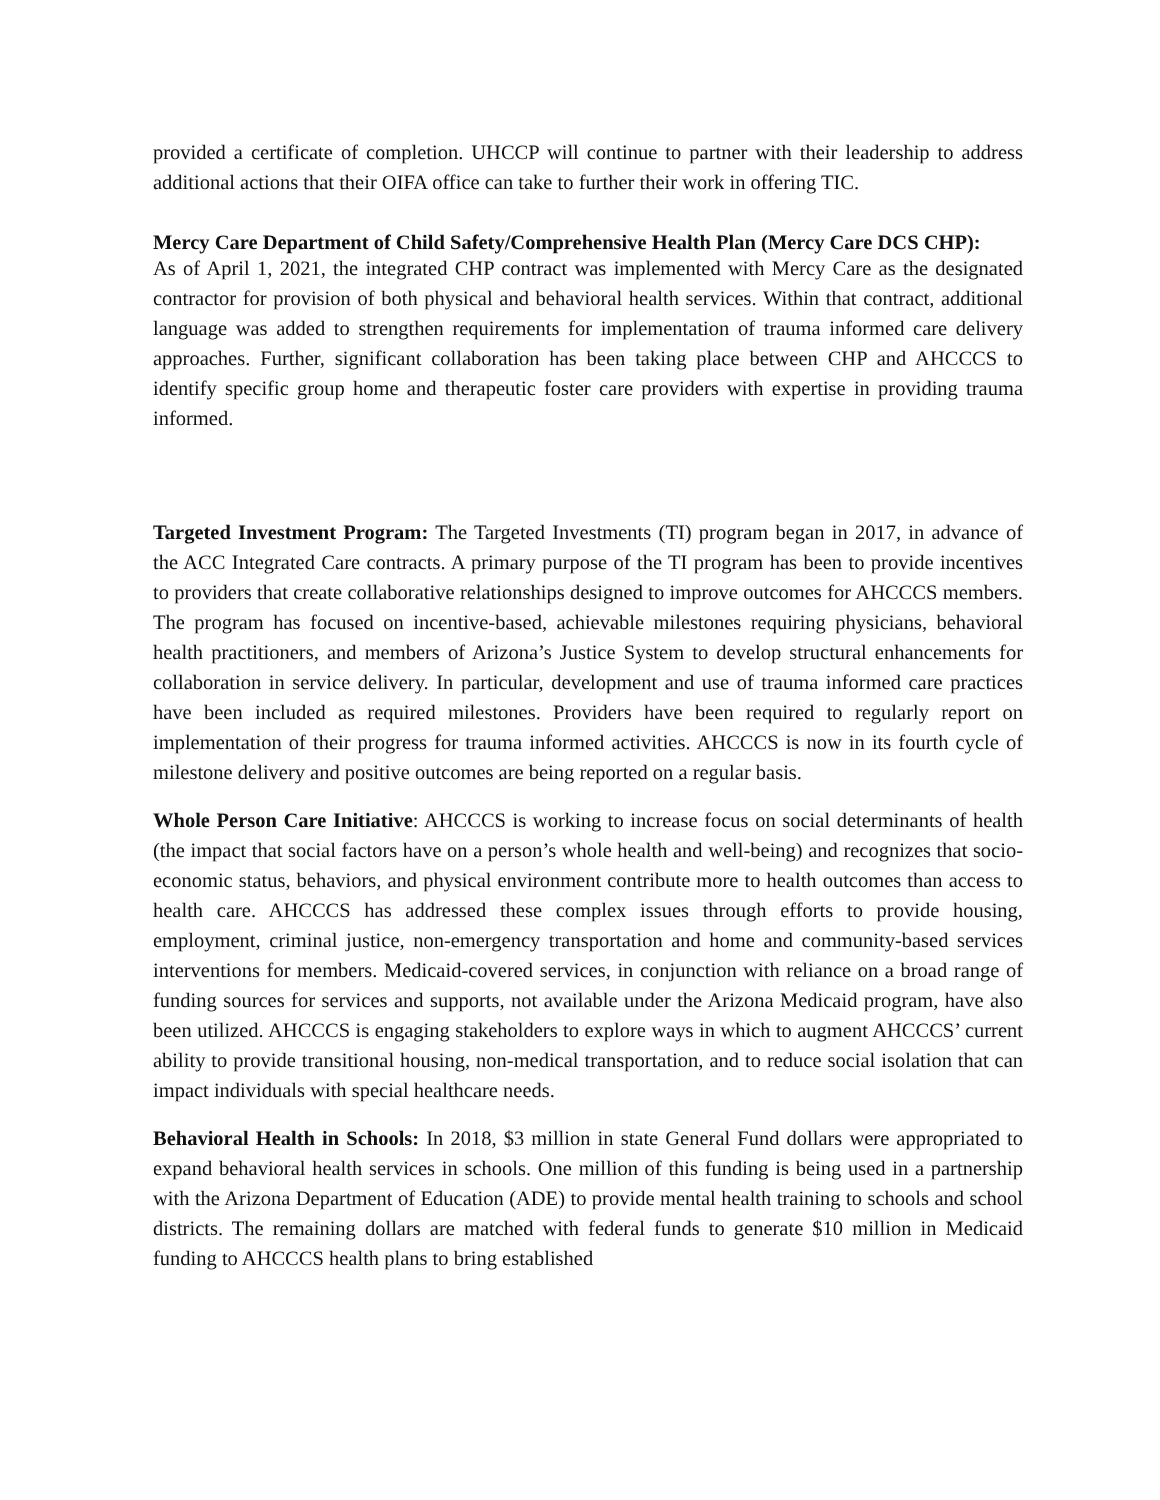provided a certificate of completion. UHCCP will continue to partner with their leadership to address additional actions that their OIFA office can take to further their work in offering TIC.
Mercy Care Department of Child Safety/Comprehensive Health Plan (Mercy Care DCS CHP):
As of April 1, 2021, the integrated CHP contract was implemented with Mercy Care as the designated contractor for provision of both physical and behavioral health services. Within that contract, additional language was added to strengthen requirements for implementation of trauma informed care delivery approaches. Further, significant collaboration has been taking place between CHP and AHCCCS to identify specific group home and therapeutic foster care providers with expertise in providing trauma informed.
Targeted Investment Program: The Targeted Investments (TI) program began in 2017, in advance of the ACC Integrated Care contracts. A primary purpose of the TI program has been to provide incentives to providers that create collaborative relationships designed to improve outcomes for AHCCCS members. The program has focused on incentive-based, achievable milestones requiring physicians, behavioral health practitioners, and members of Arizona’s Justice System to develop structural enhancements for collaboration in service delivery. In particular, development and use of trauma informed care practices have been included as required milestones. Providers have been required to regularly report on implementation of their progress for trauma informed activities. AHCCCS is now in its fourth cycle of milestone delivery and positive outcomes are being reported on a regular basis.
Whole Person Care Initiative: AHCCCS is working to increase focus on social determinants of health (the impact that social factors have on a person’s whole health and well-being) and recognizes that socio-economic status, behaviors, and physical environment contribute more to health outcomes than access to health care. AHCCCS has addressed these complex issues through efforts to provide housing, employment, criminal justice, non-emergency transportation and home and community-based services interventions for members. Medicaid-covered services, in conjunction with reliance on a broad range of funding sources for services and supports, not available under the Arizona Medicaid program, have also been utilized. AHCCCS is engaging stakeholders to explore ways in which to augment AHCCCS’ current ability to provide transitional housing, non-medical transportation, and to reduce social isolation that can impact individuals with special healthcare needs.
Behavioral Health in Schools: In 2018, $3 million in state General Fund dollars were appropriated to expand behavioral health services in schools. One million of this funding is being used in a partnership with the Arizona Department of Education (ADE) to provide mental health training to schools and school districts. The remaining dollars are matched with federal funds to generate $10 million in Medicaid funding to AHCCCS health plans to bring established